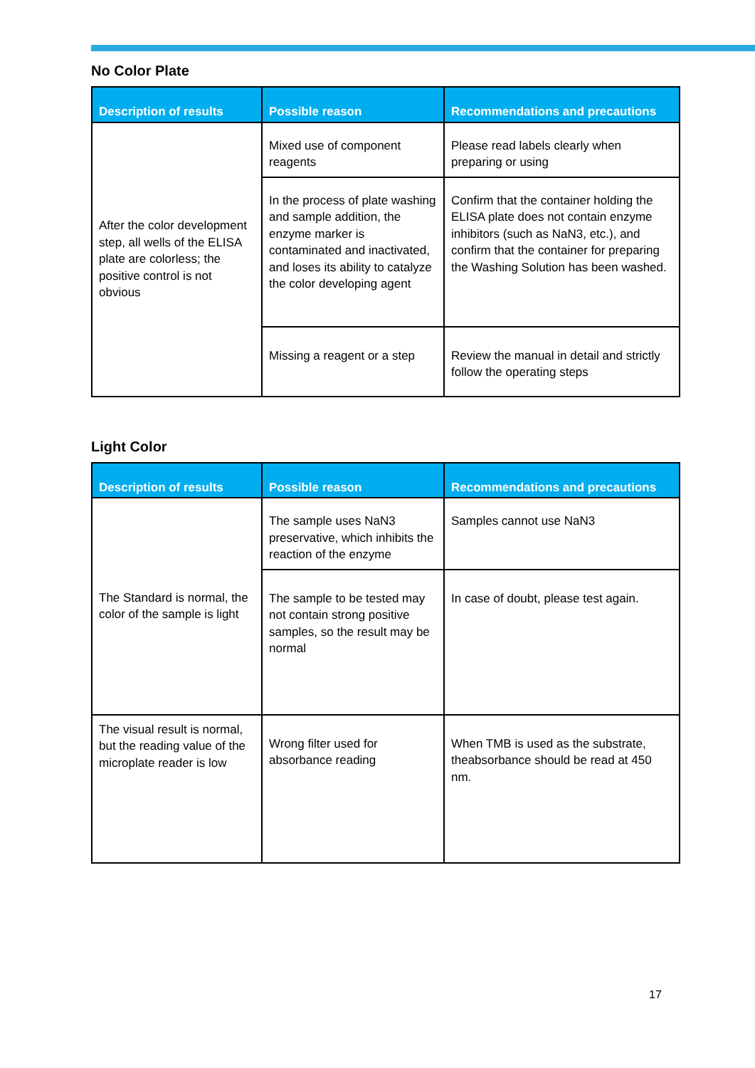No Color Plate
| Description of results | Possible reason | Recommendations and precautions |
| --- | --- | --- |
| After the color development step, all wells of the ELISA plate are colorless; the positive control is not obvious | Mixed use of component reagents | Please read labels clearly when preparing or using |
| | In the process of plate washing and sample addition, the enzyme marker is contaminated and inactivated, and loses its ability to catalyze the color developing agent | Confirm that the container holding the ELISA plate does not contain enzyme inhibitors (such as NaN3, etc.), and confirm that the container for preparing the Washing Solution has been washed. |
| | Missing a reagent or a step | Review the manual in detail and strictly follow the operating steps |
Light Color
| Description of results | Possible reason | Recommendations and precautions |
| --- | --- | --- |
| The Standard is normal, the color of the sample is light | The sample uses NaN3 preservative, which inhibits the reaction of the enzyme | Samples cannot use NaN3 |
| | The sample to be tested may not contain strong positive samples, so the result may be normal | In case of doubt, please test again. |
| The visual result is normal, but the reading value of the microplate reader is low | Wrong filter used for absorbance reading | When TMB is used as the substrate, theabsorbance should be read at 450 nm. |
17